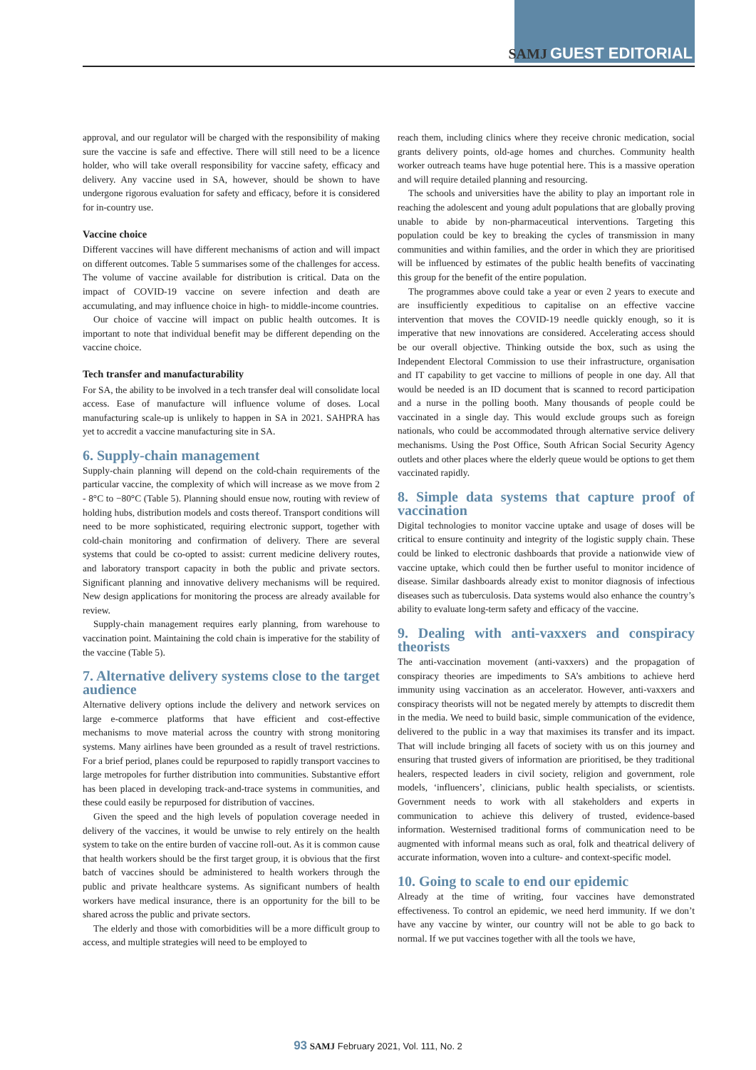SAMJ GUEST EDITORIAL
approval, and our regulator will be charged with the responsibility of making sure the vaccine is safe and effective. There will still need to be a licence holder, who will take overall responsibility for vaccine safety, efficacy and delivery. Any vaccine used in SA, however, should be shown to have undergone rigorous evaluation for safety and efficacy, before it is considered for in-country use.
Vaccine choice
Different vaccines will have different mechanisms of action and will impact on different outcomes. Table 5 summarises some of the challenges for access. The volume of vaccine available for distribution is critical. Data on the impact of COVID-19 vaccine on severe infection and death are accumulating, and may influence choice in high- to middle-income countries.
Our choice of vaccine will impact on public health outcomes. It is important to note that individual benefit may be different depending on the vaccine choice.
Tech transfer and manufacturability
For SA, the ability to be involved in a tech transfer deal will consolidate local access. Ease of manufacture will influence volume of doses. Local manufacturing scale-up is unlikely to happen in SA in 2021. SAHPRA has yet to accredit a vaccine manufacturing site in SA.
6. Supply-chain management
Supply-chain planning will depend on the cold-chain requirements of the particular vaccine, the complexity of which will increase as we move from 2 - 8°C to −80°C (Table 5). Planning should ensue now, routing with review of holding hubs, distribution models and costs thereof. Transport conditions will need to be more sophisticated, requiring electronic support, together with cold-chain monitoring and confirmation of delivery. There are several systems that could be co-opted to assist: current medicine delivery routes, and laboratory transport capacity in both the public and private sectors. Significant planning and innovative delivery mechanisms will be required. New design applications for monitoring the process are already available for review.
Supply-chain management requires early planning, from warehouse to vaccination point. Maintaining the cold chain is imperative for the stability of the vaccine (Table 5).
7. Alternative delivery systems close to the target audience
Alternative delivery options include the delivery and network services on large e-commerce platforms that have efficient and cost-effective mechanisms to move material across the country with strong monitoring systems. Many airlines have been grounded as a result of travel restrictions. For a brief period, planes could be repurposed to rapidly transport vaccines to large metropoles for further distribution into communities. Substantive effort has been placed in developing track-and-trace systems in communities, and these could easily be repurposed for distribution of vaccines.
Given the speed and the high levels of population coverage needed in delivery of the vaccines, it would be unwise to rely entirely on the health system to take on the entire burden of vaccine roll-out. As it is common cause that health workers should be the first target group, it is obvious that the first batch of vaccines should be administered to health workers through the public and private healthcare systems. As significant numbers of health workers have medical insurance, there is an opportunity for the bill to be shared across the public and private sectors.
The elderly and those with comorbidities will be a more difficult group to access, and multiple strategies will need to be employed to
reach them, including clinics where they receive chronic medication, social grants delivery points, old-age homes and churches. Community health worker outreach teams have huge potential here. This is a massive operation and will require detailed planning and resourcing.
The schools and universities have the ability to play an important role in reaching the adolescent and young adult populations that are globally proving unable to abide by non-pharmaceutical interventions. Targeting this population could be key to breaking the cycles of transmission in many communities and within families, and the order in which they are prioritised will be influenced by estimates of the public health benefits of vaccinating this group for the benefit of the entire population.
The programmes above could take a year or even 2 years to execute and are insufficiently expeditious to capitalise on an effective vaccine intervention that moves the COVID-19 needle quickly enough, so it is imperative that new innovations are considered. Accelerating access should be our overall objective. Thinking outside the box, such as using the Independent Electoral Commission to use their infrastructure, organisation and IT capability to get vaccine to millions of people in one day. All that would be needed is an ID document that is scanned to record participation and a nurse in the polling booth. Many thousands of people could be vaccinated in a single day. This would exclude groups such as foreign nationals, who could be accommodated through alternative service delivery mechanisms. Using the Post Office, South African Social Security Agency outlets and other places where the elderly queue would be options to get them vaccinated rapidly.
8. Simple data systems that capture proof of vaccination
Digital technologies to monitor vaccine uptake and usage of doses will be critical to ensure continuity and integrity of the logistic supply chain. These could be linked to electronic dashboards that provide a nationwide view of vaccine uptake, which could then be further useful to monitor incidence of disease. Similar dashboards already exist to monitor diagnosis of infectious diseases such as tuberculosis. Data systems would also enhance the country’s ability to evaluate long-term safety and efficacy of the vaccine.
9. Dealing with anti-vaxxers and conspiracy theorists
The anti-vaccination movement (anti-vaxxers) and the propagation of conspiracy theories are impediments to SA’s ambitions to achieve herd immunity using vaccination as an accelerator. However, anti-vaxxers and conspiracy theorists will not be negated merely by attempts to discredit them in the media. We need to build basic, simple communication of the evidence, delivered to the public in a way that maximises its transfer and its impact. That will include bringing all facets of society with us on this journey and ensuring that trusted givers of information are prioritised, be they traditional healers, respected leaders in civil society, religion and government, role models, ‘influencers’, clinicians, public health specialists, or scientists. Government needs to work with all stakeholders and experts in communication to achieve this delivery of trusted, evidence-based information. Westernised traditional forms of communication need to be augmented with informal means such as oral, folk and theatrical delivery of accurate information, woven into a culture- and context-specific model.
10. Going to scale to end our epidemic
Already at the time of writing, four vaccines have demonstrated effectiveness. To control an epidemic, we need herd immunity. If we don’t have any vaccine by winter, our country will not be able to go back to normal. If we put vaccines together with all the tools we have,
93 SAMJ February 2021, Vol. 111, No. 2